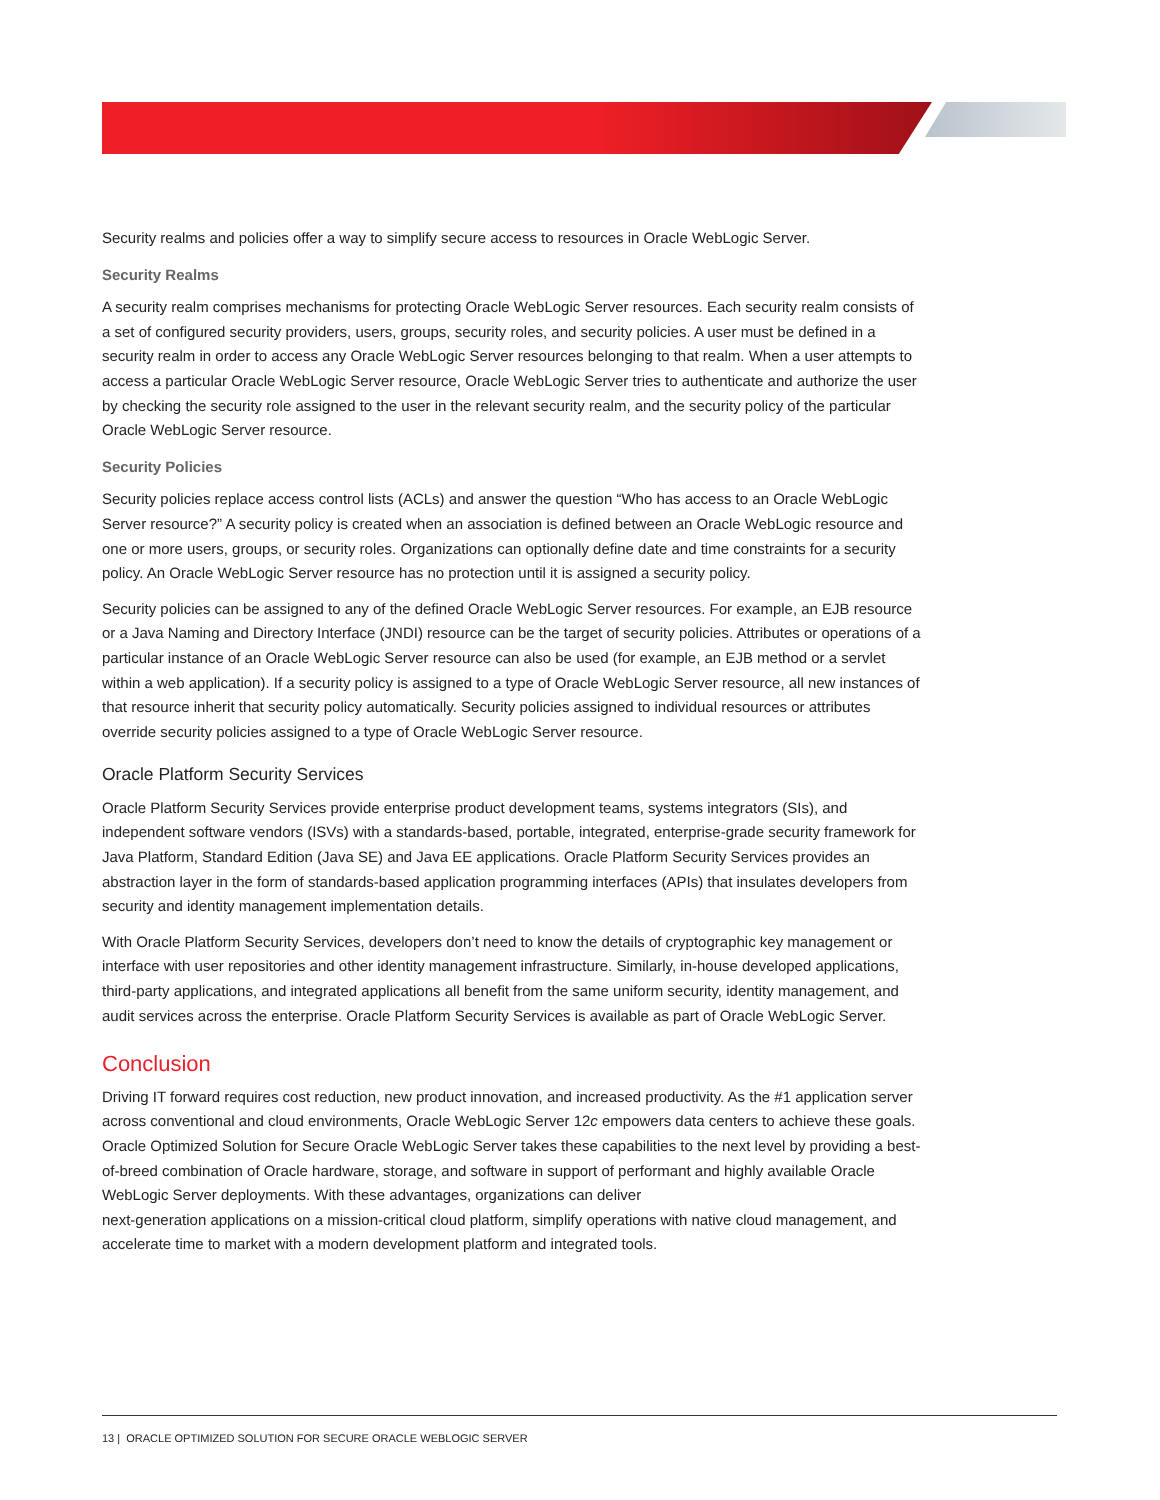Security realms and policies offer a way to simplify secure access to resources in Oracle WebLogic Server.
Security Realms
A security realm comprises mechanisms for protecting Oracle WebLogic Server resources. Each security realm consists of a set of configured security providers, users, groups, security roles, and security policies. A user must be defined in a security realm in order to access any Oracle WebLogic Server resources belonging to that realm. When a user attempts to access a particular Oracle WebLogic Server resource, Oracle WebLogic Server tries to authenticate and authorize the user by checking the security role assigned to the user in the relevant security realm, and the security policy of the particular Oracle WebLogic Server resource.
Security Policies
Security policies replace access control lists (ACLs) and answer the question “Who has access to an Oracle WebLogic Server resource?” A security policy is created when an association is defined between an Oracle WebLogic resource and one or more users, groups, or security roles. Organizations can optionally define date and time constraints for a security policy. An Oracle WebLogic Server resource has no protection until it is assigned a security policy.
Security policies can be assigned to any of the defined Oracle WebLogic Server resources. For example, an EJB resource or a Java Naming and Directory Interface (JNDI) resource can be the target of security policies. Attributes or operations of a particular instance of an Oracle WebLogic Server resource can also be used (for example, an EJB method or a servlet within a web application). If a security policy is assigned to a type of Oracle WebLogic Server resource, all new instances of that resource inherit that security policy automatically. Security policies assigned to individual resources or attributes override security policies assigned to a type of Oracle WebLogic Server resource.
Oracle Platform Security Services
Oracle Platform Security Services provide enterprise product development teams, systems integrators (SIs), and independent software vendors (ISVs) with a standards-based, portable, integrated, enterprise-grade security framework for Java Platform, Standard Edition (Java SE) and Java EE applications. Oracle Platform Security Services provides an abstraction layer in the form of standards-based application programming interfaces (APIs) that insulates developers from security and identity management implementation details.
With Oracle Platform Security Services, developers don’t need to know the details of cryptographic key management or interface with user repositories and other identity management infrastructure. Similarly, in-house developed applications, third-party applications, and integrated applications all benefit from the same uniform security, identity management, and audit services across the enterprise. Oracle Platform Security Services is available as part of Oracle WebLogic Server.
Conclusion
Driving IT forward requires cost reduction, new product innovation, and increased productivity. As the #1 application server across conventional and cloud environments, Oracle WebLogic Server 12c empowers data centers to achieve these goals. Oracle Optimized Solution for Secure Oracle WebLogic Server takes these capabilities to the next level by providing a best-of-breed combination of Oracle hardware, storage, and software in support of performant and highly available Oracle WebLogic Server deployments. With these advantages, organizations can deliver
next-generation applications on a mission-critical cloud platform, simplify operations with native cloud management, and accelerate time to market with a modern development platform and integrated tools.
13 | ORACLE OPTIMIZED SOLUTION FOR SECURE ORACLE WEBLOGIC SERVER